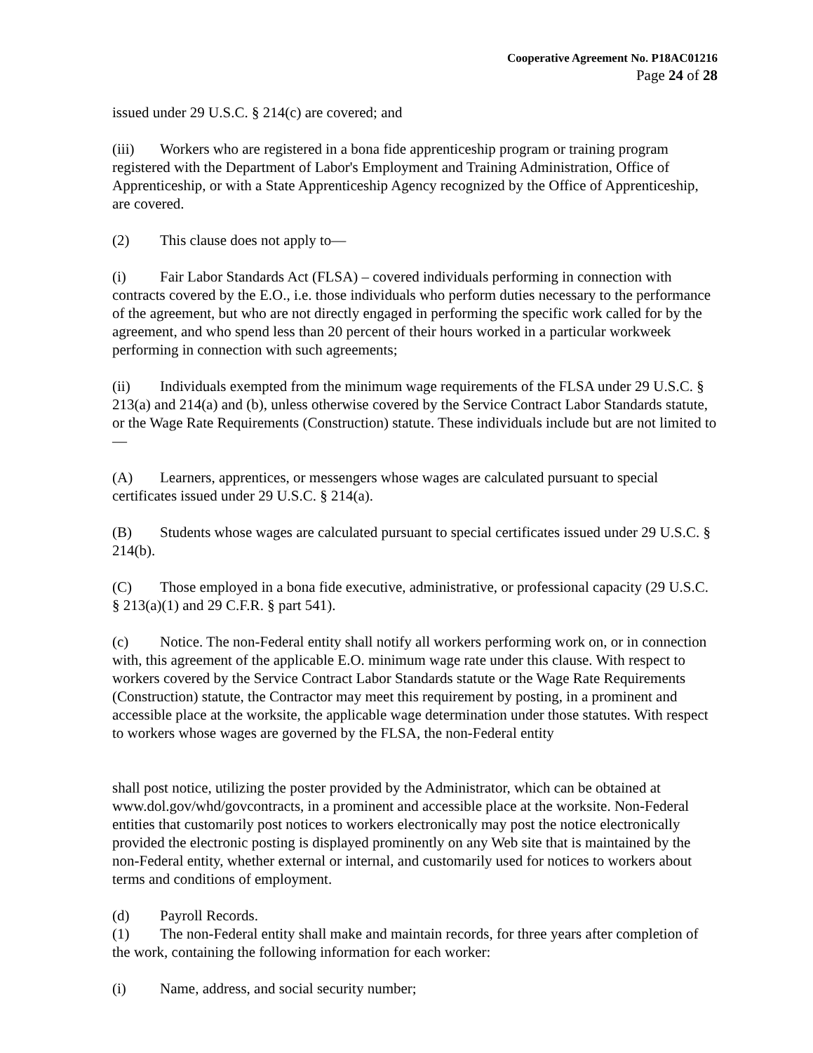Cooperative Agreement No. P18AC01216
Page 24 of 28
issued under 29 U.S.C. § 214(c) are covered; and
(iii) Workers who are registered in a bona fide apprenticeship program or training program registered with the Department of Labor's Employment and Training Administration, Office of Apprenticeship, or with a State Apprenticeship Agency recognized by the Office of Apprenticeship, are covered.
(2) This clause does not apply to—
(i) Fair Labor Standards Act (FLSA) – covered individuals performing in connection with contracts covered by the E.O., i.e. those individuals who perform duties necessary to the performance of the agreement, but who are not directly engaged in performing the specific work called for by the agreement, and who spend less than 20 percent of their hours worked in a particular workweek performing in connection with such agreements;
(ii) Individuals exempted from the minimum wage requirements of the FLSA under 29 U.S.C. § 213(a) and 214(a) and (b), unless otherwise covered by the Service Contract Labor Standards statute, or the Wage Rate Requirements (Construction) statute. These individuals include but are not limited to—
(A) Learners, apprentices, or messengers whose wages are calculated pursuant to special certificates issued under 29 U.S.C. § 214(a).
(B) Students whose wages are calculated pursuant to special certificates issued under 29 U.S.C. § 214(b).
(C) Those employed in a bona fide executive, administrative, or professional capacity (29 U.S.C. § 213(a)(1) and 29 C.F.R. § part 541).
(c) Notice. The non-Federal entity shall notify all workers performing work on, or in connection with, this agreement of the applicable E.O. minimum wage rate under this clause. With respect to workers covered by the Service Contract Labor Standards statute or the Wage Rate Requirements (Construction) statute, the Contractor may meet this requirement by posting, in a prominent and accessible place at the worksite, the applicable wage determination under those statutes. With respect to workers whose wages are governed by the FLSA, the non-Federal entity
shall post notice, utilizing the poster provided by the Administrator, which can be obtained at www.dol.gov/whd/govcontracts, in a prominent and accessible place at the worksite. Non-Federal entities that customarily post notices to workers electronically may post the notice electronically provided the electronic posting is displayed prominently on any Web site that is maintained by the non-Federal entity, whether external or internal, and customarily used for notices to workers about terms and conditions of employment.
(d) Payroll Records.
(1) The non-Federal entity shall make and maintain records, for three years after completion of the work, containing the following information for each worker:
(i) Name, address, and social security number;